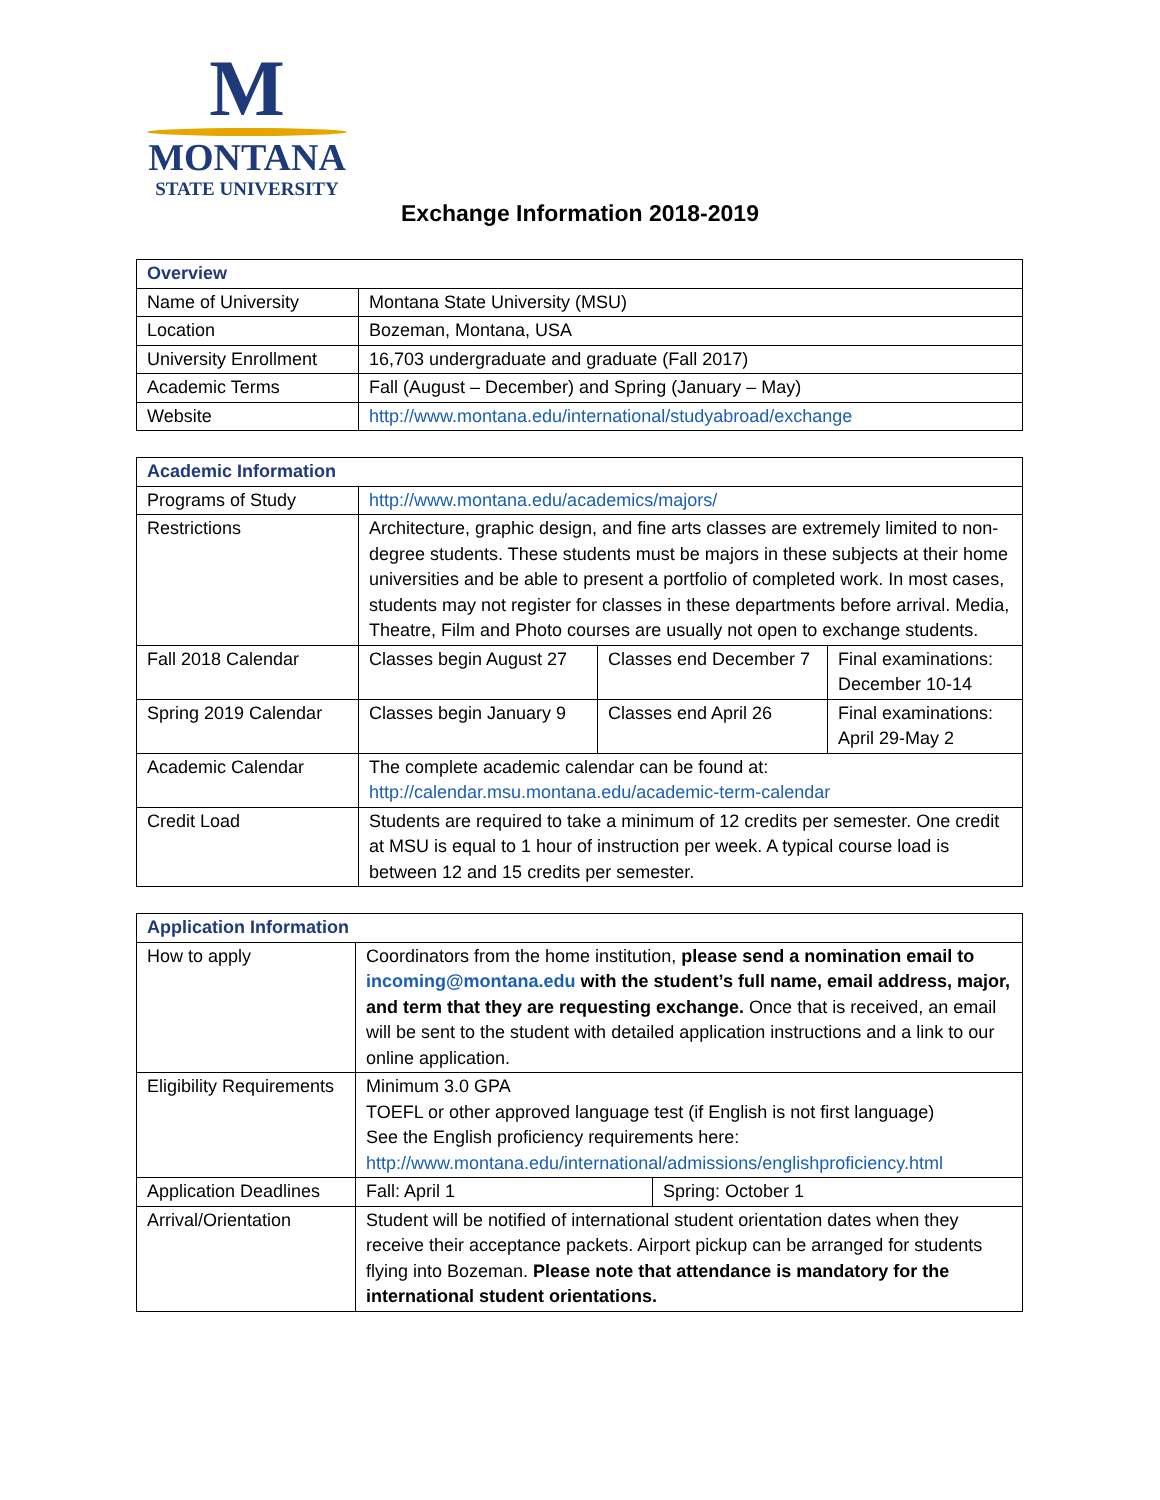M
MONTANA
STATE UNIVERSITY
Exchange Information 2018-2019
| Overview | |
| --- | --- |
| Name of University | Montana State University (MSU) |
| Location | Bozeman, Montana, USA |
| University Enrollment | 16,703 undergraduate and graduate (Fall 2017) |
| Academic Terms | Fall (August – December) and Spring (January – May) |
| Website | http://www.montana.edu/international/studyabroad/exchange |
| Academic Information | | | |
| --- | --- | --- | --- |
| Programs of Study | http://www.montana.edu/academics/majors/ | | |
| Restrictions | Architecture, graphic design, and fine arts classes are extremely limited to non-degree students. These students must be majors in these subjects at their home universities and be able to present a portfolio of completed work. In most cases, students may not register for classes in these departments before arrival. Media, Theatre, Film and Photo courses are usually not open to exchange students. | | |
| Fall 2018 Calendar | Classes begin August 27 | Classes end December 7 | Final examinations: December 10-14 |
| Spring 2019 Calendar | Classes begin January 9 | Classes end April 26 | Final examinations: April 29-May 2 |
| Academic Calendar | The complete academic calendar can be found at: http://calendar.msu.montana.edu/academic-term-calendar | | |
| Credit Load | Students are required to take a minimum of 12 credits per semester. One credit at MSU is equal to 1 hour of instruction per week. A typical course load is between 12 and 15 credits per semester. | | |
| Application Information | | |
| --- | --- | --- |
| How to apply | Coordinators from the home institution, please send a nomination email to incoming@montana.edu with the student’s full name, email address, major, and term that they are requesting exchange. Once that is received, an email will be sent to the student with detailed application instructions and a link to our online application. | |
| Eligibility Requirements | Minimum 3.0 GPA TOEFL or other approved language test (if English is not first language) See the English proficiency requirements here: http://www.montana.edu/international/admissions/englishproficiency.html | |
| Application Deadlines | Fall: April 1 | Spring: October 1 |
| Arrival/Orientation | Student will be notified of international student orientation dates when they receive their acceptance packets. Airport pickup can be arranged for students flying into Bozeman. Please note that attendance is mandatory for the international student orientations. | |